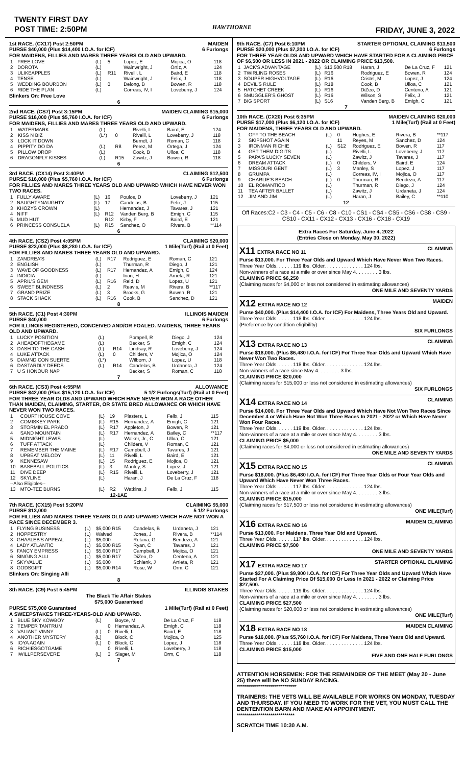TWENTY FIRST DAY
POST TIME: 2:50PM
HAWTHORNE
FRIDAY, JUNE 3, 2022
1st RACE. (CX17) Post 2:50PM MAIDEN
PURSE $40,000 (Plus $14,400 I.O.A. for ICF) 6 Furlongs
FOR MAIDENS, FILLIES AND MARES THREE YEARS OLD AND UPWARD.
| 1 | FREE LOVE | (L) | 5 | Lopez, E | Mojica, O | 118 |
| 2 | DOROTA | (L) | | Wainwright, J | Ortiz, A | 124 |
| 3 | ULIKEAPPLES | (L) | R11 | Rivelli, L | Baird, E | 118 |
| 4 | TENSE | (L) | | Wainwright, J | Felix, J | 118 |
| 5 | WEDDING BOURBON | (L) | 0 | Delong, B | Bowen, R | 118 |
| 6 | RIDE THE PLAN | (L) | | Correas, IV, I | Loveberry, J | 124 |
Blinkers On: Free Love
6
2nd RACE. (CS7) Post 3:15PM MAIDEN CLAIMING $15,000
PURSE $16,000 (Plus $5,760 I.O.A. for ICF) 6 Furlongs
FOR MAIDENS, FILLIES AND MARES THREE YEARS OLD AND UPWARD.
| 1 | WATERMARK | (L) | | Rivelli, L | Baird, E | 124 |
| 2 | KISS N BIZ | (L*) | 0 | Rivelli, L | Loveberry, J | 118 |
| 3 | LOCK IT DOWN | | | Berndt, J | Roman, C | 118 |
| 4 | PIPPITY DO DA | (L) | R8 | Perez, M | Ortega, J | 124 |
| 5 | PILLOW DROP | (L) | | Cook, B | Ulloa, C | 118 |
| 6 | DRAGONFLY KISSES | (L) | R15 | Zawitz, J | Bowen, R | 118 |
6
3rd RACE. (CX14) Post 3:40PM CLAIMING $12,500
PURSE $16,000 (Plus $5,760 I.O.A. for ICF) 6 Furlongs
FOR FILLIES AND MARES THREE YEARS OLD AND UPWARD WHICH HAVE NEVER WON TWO RACES.
| 1 | FULLY AWARE | (L) | 16 | Poulos, D | Loveberry, J | 121 |
| 2 | NAUGHTYNAUGHTY | (L) | 17 | Candelas, B | Felix, J | 115 |
| 3 | KHOZYS CROWN | (L) | | Hernandez, J | Tavares, J | 121 |
| 4 | NIFF | (L) | R12 | Vanden Berg, B | Emigh, C | 115 |
| 5 | MUD HUT | | R12 | Kirby, F | Baird, E | 121 |
| 6 | PRINCESS CONSUELA | (L) | R15 | Sanchez, O | Rivera, B | **114 |
6
4th RACE. (CS2) Post 4:05PM CLAIMING $20,000
PURSE $23,000 (Plus $8,280 I.O.A. for ICF) 1 Mile(Turf) (Rail at 0 Feet)
FOR FILLIES AND MARES THREE YEARS OLD AND UPWARD.
| 1 | ZANDREA'S | (L) | R17 | Rodriguez, E | Roman, C | 121 |
| 2 | ENGLISH | (L) | | Thurman, R | Diego, J | 121 |
| 3 | WAVE OF GOODNESS | (L) | R17 | Hernandez, A | Emigh, C | 124 |
| 4 | INDICIA | (L) | | Irion, H | Arrieta, R | 121 |
| 5 | APRIL'S GEM | (L) | R16 | Reid, D | Lopez, U | 121 |
| 6 | SWEET BLINDNESS | (L) | 2 | Reavis, M | Rivera, B | **117 |
| 7 | GRAND PRIZE | (L) | 3 | Brooks, G | Bowen, R | 121 |
| 8 | STACK SHACK | (L) | R16 | Cook, B | Sanchez, D | 121 |
8
5th RACE. (C1) Post 4:30PM ILLINOIS MAIDEN
PURSE $40,000 6 Furlongs
FOR ILLINOIS REGISTERED, CONCEIVED AND/OR FOALED. MAIDENS, THREE YEARS OLD AND UPWARD.
| 1 | LUCKY POSITION | (L) | | Pompell, R | Diego, J | 124 |
| 2 | AHEADOFTHEGAME | (L) | | Becker, S | Emigh, C | 124 |
| 3 | DASH TO THE CASH | (L) | R14 | Lindsay, R | Loveberry, J | 124 |
| 4 | LUKE ATTACK | (L) | 0 | Childers, V | Mojica, O | 124 |
| 5 | DIAMND CON SUERTE | (L*) | | Wilborn, J | Lopez, U | 118 |
| 6 | DASTARDLY DEEDS | (L) | R14 | Candelas, B | Urdaneta, J | 124 |
| 7 | U S HONOUR NAP | | | Becker, S | Roman, C | 118 |
7
6th RACE. (CS3) Post 4:55PM ALLOWANCE
PURSE $42,000 (Plus $15,120 I.O.A. for ICF) 5 1/2 Furlongs(Turf) (Rail at 0 Feet)
FOR THREE YEAR OLDS AND UPWARD WHICH HAVE NEVER WON A RACE OTHER THAN MAIDEN, CLAIMING, STARTER, OR STATE BRED ALLOWANCE OR WHICH HAVE NEVER WON TWO RACES.
| 1 | COURTHOUSE COVE | (L) | 19 | Plasters, L | Felix, J | 115 |
| 2 | COMISKEY PARK | (L) | R15 | Hernandez, A | Emigh, C | 121 |
| 3 | STORMIN EL PRADO | (L) | R17 | Appleton, J | Bowen, R | 121 |
| 4 | SAND MOUNTAIN | (L) | R17 | Hernandez, A | Bailey, C | **117 |
| 5 | MIDNIGHT LEWIS | (L) | | Walker, Jr., C | Ulloa, C | 121 |
| 6 | TUFF ATTACK | (L) | | Childers, V | Roman, C | 121 |
| 7 | REMEMBER THE MAINE | (L) | R17 | Campbell, J | Tavares, J | 121 |
| 8 | UPBEAT MELODY | (L) | 11 | Rivelli, L | Baird, E | 121 |
| 9 | KENNESAW | (L) | 15 | Rodriguez, E | Mojica, O | 121 |
| 10 | BASEBALL POLITICS | (L) | 3 | Manley, S | Lopez, J | 121 |
| 11 | DIVE DEEP | (L) | R15 | Rivelli, L | Loveberry, J | 121 |
| 12 | SKYLINE | (L) | | Haran, J | De La Cruz, F | 118 |
| --Also Eligibles-- | | | | | | |
| 13 | MTO-TEE BURNS | (L) | R2 | Watkins, J | Felix, J | 115 |
12-1AE
7th RACE. (CX15) Post 5:20PM CLAIMING $5,000
PURSE $13,000 5 1/2 Furlongs
FOR FILLIES AND MARES THREE YEARS OLD AND UPWARD WHICH HAVE NOT WON A RACE SINCE DECEMBER 3.
| 1 | FLYING BUSINESS | (L) | $5,000 R15 | Candelas, B | Urdaneta, J | 121 |
| 2 | HOPPESTRY | (L) | Waived | Jones, J | Rivera, B | **114 |
| 3 | GHAALEB'S APPEAL | (L) | $5,000 | Retana, G | Bendezu, A | 121 |
| 4 | LADY ATLANTIC | (L) | $5,000 R15 | Ryan, C | Tavares, J | 121 |
| 5 | FANCY EMPRESS | (L) | $5,000 R17 | Campbell, J | Mojica, O | 121 |
| 6 | SINGING ALLI | (L) | $5,000 R17 | DiZeo, D | Centeno, A | 121 |
| 7 | SKYVALUE | (L) | $5,000 | Schlenk, J | Arrieta, R | 121 |
| 8 | GODSGIFT | (L) | $5,000 R14 | Rose, W | Orm, C | 121 |
Blinkers On: Singing Alli
8
8th RACE. (C9) Post 5:45PM ILLINOIS STAKES
The Black Tie Affair Stakes
$75,000 Guaranteed
PURSE $75,000 Guaranteed 1 Mile(Turf) (Rail at 0 Feet)
A SWEEPSTAKES THREE-YEARS-OLD AND UPWARD.
| 1 | BLUE SKY KOWBOY | (L) | | Boyce, M | De La Cruz, F | 118 |
| 2 | TEMPER TANTRUM | | 0 | Hernandez, A | Emigh, C | 118 |
| 3 | VALIANT VINNY | (L) | 0 | Rivelli, L | Baird, E | 118 |
| 4 | ANOTHER MYSTERY | (L) | | Block, C | Mojica, O | 125 |
| 5 | IOYA AGAIN | (L) | 0 | Block, C | Lopez, J | 118 |
| 6 | RICHIESGOTGAME | | 0 | Rivelli, L | Loveberry, J | 118 |
| 7 | IWILLPERSEVERE | (L) | 3 | Slager, M | Orm, C | 118 |
7
9th RACE. (C7) Post 6:10PM STARTER OPTIONAL CLAIMING $13,500
PURSE $20,000 (Plus $7,200 I.O.A. for ICF) 6 Furlongs
FOR THREE YEAR OLDS AND UPWARD WHICH HAVE STARTED FOR A CLAIMING PRICE OF $6,500 OR LESS IN 2021 - 2022 OR CLAIMING PRICE $13,500.
| 1 | JACK'S ADVANTAGE | (L) | $13,500 R18 | Haran, J | De La Cruz, F | 121 |
| 2 | TWIRLING ROSES | (L) | R16 | Rodriguez, E | Bowen, R | 124 |
| 3 | SOUPER HIGHVOLTAGE | (L) | R16 | Cristel, M | Lopez, J | 124 |
| 4 | DEVIL'S RULE | (L) | R18 | Cook, B | Ulloa, C | 121 |
| 5 | HATCHET CREEK | (L) | R16 | DiZeo, D | Centeno, A | 121 |
| 6 | SMUGGLER'S GHOST | (L) | R16 | Wilson, S | Felix, J | 121 |
| 7 | BIG SPORT | (L) | S16 | Vanden Berg, B | Emigh, C | 121 |
7
10th RACE. (CX20) Post 6:35PM MAIDEN CLAIMING $20,000
PURSE $17,000 (Plus $6,120 I.O.A. for ICF) 1 Mile(Turf) (Rail at 0 Feet)
FOR MAIDENS, THREE YEARS OLD AND UPWARD.
| 1 | OFF TO THE BEACH | (L) | 0 | Hughes, E | Rivera, B | **117 |
| 2 | SKIPSHOT AGAIN | | 11 | Reyes, M | Sanchez, D | 124 |
| 3 | IRONMAN RICHIE | (L) | S12 | Rodriguez, E | Bowen, R | 117 |
| 4 | GET THEM DIGITS | (L) | | Rivelli, L | Loveberry, J | 117 |
| 5 | PAPA'S LUCKY SEVEN | (L) | | Zawitz, J | Tavares, J | 117 |
| 6 | DREAM ATTACK | (L) | 0 | Childers, V | Baird, E | 124 |
| 7 | MISSOURI GENT | (L) | 3 | Manley, S | Lopez, J | 117 |
| 8 | GRUMPA | (L) | | Correas, IV, I | Mojica, O | 117 |
| 9 | CHARLIE'S BEACH | (L) | 0 | Thurman, R | Bendezu, A | 117 |
| 10 | EL ROMANTICO | (L) | | Thurman, R | Diego, J | 124 |
| 11 | TEA AFTER BALLET | (L) | | Zawitz, J | Urdaneta, J | 124 |
| 12 | JIM AND JIM | (L) | | Haran, J | Bailey, C | **110 |
12
Off Races:C2 - C3 - C4 - C5 - C6 - C8 - C10 - CS1 - CS4 - CS5 - CS6 - CS8 - CS9 - CS10 - CX11 - CX12 - CX13 - CX16 - CX18 - CX19
Extra Races For Saturday, June 4, 2022
(Entries Close on Monday, May 30, 2022)
X11 EXTRA RACE NO 11 CLAIMING
Purse $13,000. For Three Year Olds and Upward Which Have Never Won Two Races.
Three Year Olds. . . . . . 119 lbs. Older. . . . . . . . . . . . . . 124 lbs.
Non-winners of a race at a mile or over since May 4. . . . . . . . 3 lbs.
CLAIMING PRICE $6,250
(Claiming races for $4,000 or less not considered in estimating allowances)
ONE MILE AND SEVENTY YARDS
X12 EXTRA RACE NO 12 MAIDEN
Purse $40,000. (Plus $14,400 I.O.A. for ICF) For Maidens, Three Years Old and Upward.
Three Year Olds. . . . . . 118 lbs. Older. . . . . . . . . . . . . . 124 lbs.
(Preference by condition eligibility)
SIX FURLONGS
X13 EXTRA RACE NO 13 CLAIMING
Purse $18,000. (Plus $6,480 I.O.A. for ICF) For Three Year Olds and Upward Which Have Never Won Two Races.
Three Year Olds. . . . . . 118 lbs. Older. . . . . . . . . . . . . . 124 lbs.
Non-winners of a race since May 4. . . . . . . . 3 lbs.
CLAIMING PRICE $20,000
(Claiming races for $15,000 or less not considered in estimating allowances)
SIX FURLONGS
X14 EXTRA RACE NO 14 CLAIMING
Purse $14,000. For Three Year Olds and Upward Which Have Not Won Two Races Since December 4 or Which Have Not Won Three Races In 2021 - 2022 or Which Have Never Won Four Races.
Three Year Olds. . . . . . 119 lbs. Older. . . . . . . . . . . . . . 124 lbs.
Non-winners of a race at a mile or over since May 4. . . . . . . . 3 lbs.
CLAIMING PRICE $5,000
(Claiming races for $4,000 or less not considered in estimating allowances)
ONE MILE AND SEVENTY YARDS
X15 EXTRA RACE NO 15 CLAIMING
Purse $18,000. (Plus $6,480 I.O.A. for ICF) For Three Year Olds or Four Year Olds and Upward Which Have Never Won Three Races.
Three Year Olds. . . . . . 117 lbs. Older. . . . . . . . . . . . . . 124 lbs.
Non-winners of a race at a mile or over since May 4. . . . . . . . 3 lbs.
CLAIMING PRICE $15,000
(Claiming races for $17,500 or less not considered in estimating allowances)
ONE MILE(Turf)
X16 EXTRA RACE NO 16 MAIDEN CLAIMING
Purse $13,000. For Maidens, Three Year Old and Upward.
Three Year Olds. . . . . . 117 lbs. Older. . . . . . . . . . . . . . 124 lbs.
CLAIMING PRICE $7,500
ONE MILE AND SEVENTY YARDS
X17 EXTRA RACE NO 17 STARTER OPTIONAL CLAIMING
Purse $27,000. (Plus $9,900 I.O.A. for ICF) For Three Year Olds and Upward Which Have Started For A Claiming Price Of $15,000 Or Less In 2021 - 2022 or Claiming Price $27,500.
Three Year Olds. . . . . . 119 lbs. Older. . . . . . . . . . . . . . 124 lbs.
Non-winners of a race at a mile or over since May 4. . . . . . . . 3 lbs.
CLAIMING PRICE $27,500
(Claiming races for $20,000 or less not considered in estimating allowances)
ONE MILE(Turf)
X18 EXTRA RACE NO 18 MAIDEN CLAIMING
Purse $16,000. (Plus $5,760 I.O.A. for ICF) For Maidens, Three Years Old and Upward.
Three Year Olds. . . . . . 118 lbs. Older. . . . . . . . . . . . . . 124 lbs.
CLAIMING PRICE $15,000
FIVE AND ONE HALF FURLONGS
ATTENTION HORSEMEN: FOR THE REMAINDER OF THE MEET (May 20 - June 25) there will be NO SUNDAY RACING.
******************************
TRAINERS: THE VETS WILL BE AVAILABLE FOR WORKS ON MONDAY, TUESDAY AND THURSDAY. IF YOU NEED TO WORK FOR THE VET, YOU MUST CALL THE DENTENTION BARN AND MAKE AN APPOINTMENT.
*****************************
SCRATCH TIME 10:30 A.M.